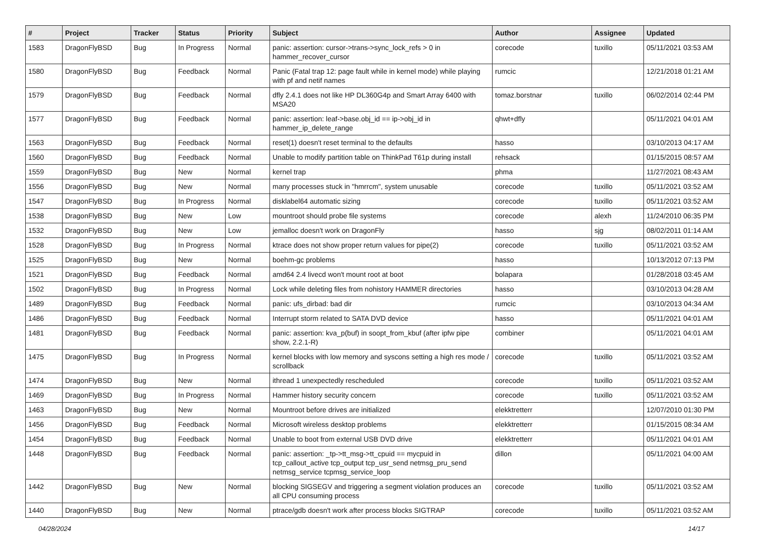| # | Project | Tracker | Status | Priority | Subject | Author | Assignee | Updated |
| --- | --- | --- | --- | --- | --- | --- | --- | --- |
| 1583 | DragonFlyBSD | Bug | In Progress | Normal | panic: assertion: cursor->trans->sync_lock_refs > 0 in hammer_recover_cursor | corecode | tuxillo | 05/11/2021 03:53 AM |
| 1580 | DragonFlyBSD | Bug | Feedback | Normal | Panic (Fatal trap 12: page fault while in kernel mode) while playing with pf and netif names | rumcic | | 12/21/2018 01:21 AM |
| 1579 | DragonFlyBSD | Bug | Feedback | Normal | dfly 2.4.1 does not like HP DL360G4p and Smart Array 6400 with MSA20 | tomaz.borstnar | tuxillo | 06/02/2014 02:44 PM |
| 1577 | DragonFlyBSD | Bug | Feedback | Normal | panic: assertion: leaf->base.obj_id == ip->obj_id in hammer_ip_delete_range | qhwt+dfly | | 05/11/2021 04:01 AM |
| 1563 | DragonFlyBSD | Bug | Feedback | Normal | reset(1) doesn't reset terminal to the defaults | hasso | | 03/10/2013 04:17 AM |
| 1560 | DragonFlyBSD | Bug | Feedback | Normal | Unable to modify partition table on ThinkPad T61p during install | rehsack | | 01/15/2015 08:57 AM |
| 1559 | DragonFlyBSD | Bug | New | Normal | kernel trap | phma | | 11/27/2021 08:43 AM |
| 1556 | DragonFlyBSD | Bug | New | Normal | many processes stuck in "hmrrcm", system unusable | corecode | tuxillo | 05/11/2021 03:52 AM |
| 1547 | DragonFlyBSD | Bug | In Progress | Normal | disklabel64 automatic sizing | corecode | tuxillo | 05/11/2021 03:52 AM |
| 1538 | DragonFlyBSD | Bug | New | Low | mountroot should probe file systems | corecode | alexh | 11/24/2010 06:35 PM |
| 1532 | DragonFlyBSD | Bug | New | Low | jemalloc doesn't work on DragonFly | hasso | sjg | 08/02/2011 01:14 AM |
| 1528 | DragonFlyBSD | Bug | In Progress | Normal | ktrace does not show proper return values for pipe(2) | corecode | tuxillo | 05/11/2021 03:52 AM |
| 1525 | DragonFlyBSD | Bug | New | Normal | boehm-gc problems | hasso | | 10/13/2012 07:13 PM |
| 1521 | DragonFlyBSD | Bug | Feedback | Normal | amd64 2.4 livecd won't mount root at boot | bolapara | | 01/28/2018 03:45 AM |
| 1502 | DragonFlyBSD | Bug | In Progress | Normal | Lock while deleting files from nohistory HAMMER directories | hasso | | 03/10/2013 04:28 AM |
| 1489 | DragonFlyBSD | Bug | Feedback | Normal | panic: ufs_dirbad: bad dir | rumcic | | 03/10/2013 04:34 AM |
| 1486 | DragonFlyBSD | Bug | Feedback | Normal | Interrupt storm related to SATA DVD device | hasso | | 05/11/2021 04:01 AM |
| 1481 | DragonFlyBSD | Bug | Feedback | Normal | panic: assertion: kva_p(buf) in soopt_from_kbuf (after ipfw pipe show, 2.2.1-R) | combiner | | 05/11/2021 04:01 AM |
| 1475 | DragonFlyBSD | Bug | In Progress | Normal | kernel blocks with low memory and syscons setting a high res mode / scrollback | corecode | tuxillo | 05/11/2021 03:52 AM |
| 1474 | DragonFlyBSD | Bug | New | Normal | ithread 1 unexpectedly rescheduled | corecode | tuxillo | 05/11/2021 03:52 AM |
| 1469 | DragonFlyBSD | Bug | In Progress | Normal | Hammer history security concern | corecode | tuxillo | 05/11/2021 03:52 AM |
| 1463 | DragonFlyBSD | Bug | New | Normal | Mountroot before drives are initialized | elekktretterr | | 12/07/2010 01:30 PM |
| 1456 | DragonFlyBSD | Bug | Feedback | Normal | Microsoft wireless desktop problems | elekktretterr | | 01/15/2015 08:34 AM |
| 1454 | DragonFlyBSD | Bug | Feedback | Normal | Unable to boot from external USB DVD drive | elekktretterr | | 05/11/2021 04:01 AM |
| 1448 | DragonFlyBSD | Bug | Feedback | Normal | panic: assertion: _tp->tt_msg->tt_cpuid == mycpuid in tcp_callout_active tcp_output tcp_usr_send netmsg_pru_send netmsg_service tcpmsg_service_loop | dillon | | 05/11/2021 04:00 AM |
| 1442 | DragonFlyBSD | Bug | New | Normal | blocking SIGSEGV and triggering a segment violation produces an all CPU consuming process | corecode | tuxillo | 05/11/2021 03:52 AM |
| 1440 | DragonFlyBSD | Bug | New | Normal | ptrace/gdb doesn't work after process blocks SIGTRAP | corecode | tuxillo | 05/11/2021 03:52 AM |
04/28/2024 14/17